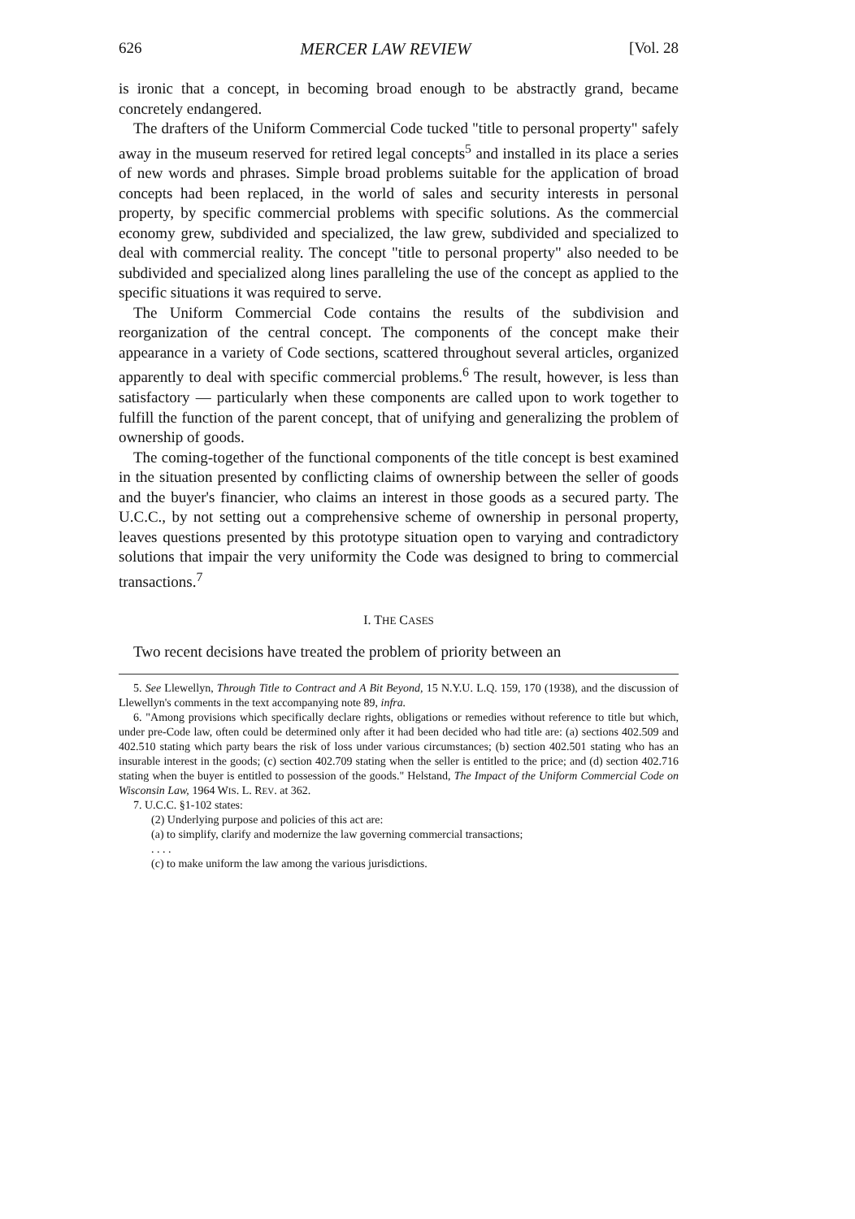626 MERCER LAW REVIEW [Vol. 28
is ironic that a concept, in becoming broad enough to be abstractly grand, became concretely endangered.
The drafters of the Uniform Commercial Code tucked "title to personal property" safely away in the museum reserved for retired legal concepts<sup>5</sup> and installed in its place a series of new words and phrases. Simple broad problems suitable for the application of broad concepts had been replaced, in the world of sales and security interests in personal property, by specific commercial problems with specific solutions. As the commercial economy grew, subdivided and specialized, the law grew, subdivided and specialized to deal with commercial reality. The concept "title to personal property" also needed to be subdivided and specialized along lines paralleling the use of the concept as applied to the specific situations it was required to serve.
The Uniform Commercial Code contains the results of the subdivision and reorganization of the central concept. The components of the concept make their appearance in a variety of Code sections, scattered throughout several articles, organized apparently to deal with specific commercial problems.<sup>6</sup> The result, however, is less than satisfactory — particularly when these components are called upon to work together to fulfill the function of the parent concept, that of unifying and generalizing the problem of ownership of goods.
The coming-together of the functional components of the title concept is best examined in the situation presented by conflicting claims of ownership between the seller of goods and the buyer's financier, who claims an interest in those goods as a secured party. The U.C.C., by not setting out a comprehensive scheme of ownership in personal property, leaves questions presented by this prototype situation open to varying and contradictory solutions that impair the very uniformity the Code was designed to bring to commercial transactions.<sup>7</sup>
I. THE CASES
Two recent decisions have treated the problem of priority between an
5. See Llewellyn, Through Title to Contract and A Bit Beyond, 15 N.Y.U. L.Q. 159, 170 (1938), and the discussion of Llewellyn's comments in the text accompanying note 89, infra.
6. "Among provisions which specifically declare rights, obligations or remedies without reference to title but which, under pre-Code law, often could be determined only after it had been decided who had title are: (a) sections 402.509 and 402.510 stating which party bears the risk of loss under various circumstances; (b) section 402.501 stating who has an insurable interest in the goods; (c) section 402.709 stating when the seller is entitled to the price; and (d) section 402.716 stating when the buyer is entitled to possession of the goods." Helstand, The Impact of the Uniform Commercial Code on Wisconsin Law, 1964 WIS. L. REV. at 362.
7. U.C.C. §1-102 states:
(2) Underlying purpose and policies of this act are:
(a) to simplify, clarify and modernize the law governing commercial transactions;
. . . .
(c) to make uniform the law among the various jurisdictions.